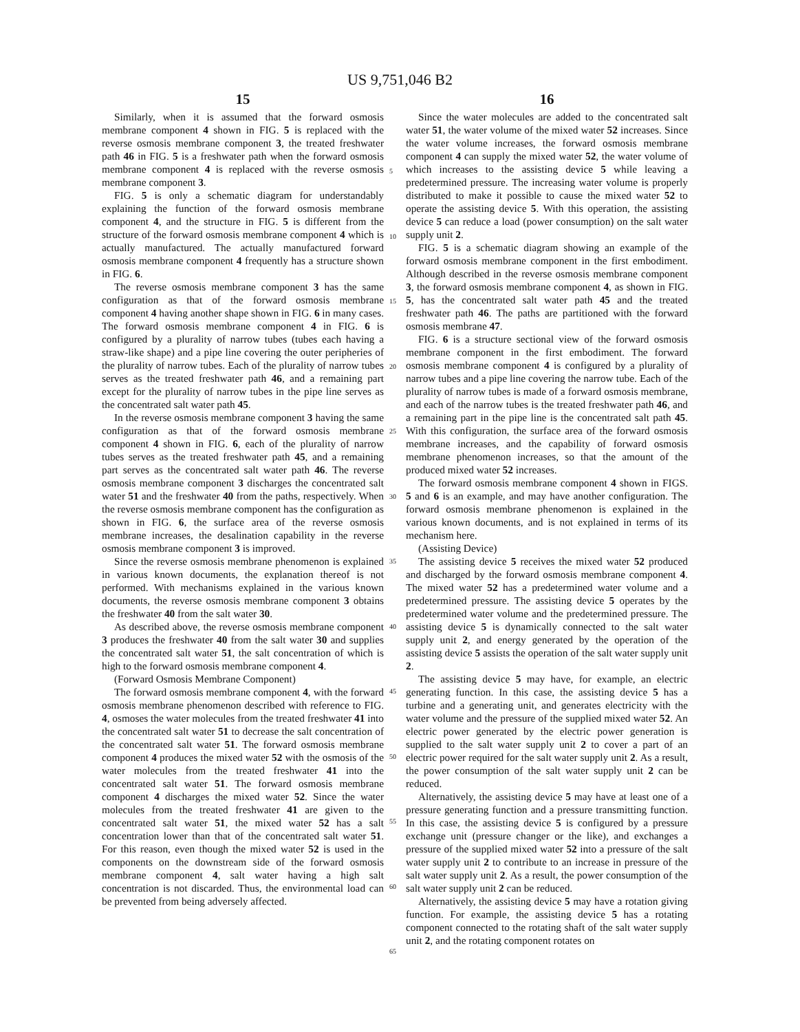US 9,751,046 B2
15
Similarly, when it is assumed that the forward osmosis membrane component 4 shown in FIG. 5 is replaced with the reverse osmosis membrane component 3, the treated freshwater path 46 in FIG. 5 is a freshwater path when the forward osmosis membrane component 4 is replaced with the reverse osmosis membrane component 3.
FIG. 5 is only a schematic diagram for understandably explaining the function of the forward osmosis membrane component 4, and the structure in FIG. 5 is different from the structure of the forward osmosis membrane component 4 which is actually manufactured. The actually manufactured forward osmosis membrane component 4 frequently has a structure shown in FIG. 6.
The reverse osmosis membrane component 3 has the same configuration as that of the forward osmosis membrane component 4 having another shape shown in FIG. 6 in many cases. The forward osmosis membrane component 4 in FIG. 6 is configured by a plurality of narrow tubes (tubes each having a straw-like shape) and a pipe line covering the outer peripheries of the plurality of narrow tubes. Each of the plurality of narrow tubes serves as the treated freshwater path 46, and a remaining part except for the plurality of narrow tubes in the pipe line serves as the concentrated salt water path 45.
In the reverse osmosis membrane component 3 having the same configuration as that of the forward osmosis membrane component 4 shown in FIG. 6, each of the plurality of narrow tubes serves as the treated freshwater path 45, and a remaining part serves as the concentrated salt water path 46. The reverse osmosis membrane component 3 discharges the concentrated salt water 51 and the freshwater 40 from the paths, respectively. When the reverse osmosis membrane component has the configuration as shown in FIG. 6, the surface area of the reverse osmosis membrane increases, the desalination capability in the reverse osmosis membrane component 3 is improved.
Since the reverse osmosis membrane phenomenon is explained in various known documents, the explanation thereof is not performed. With mechanisms explained in the various known documents, the reverse osmosis membrane component 3 obtains the freshwater 40 from the salt water 30.
As described above, the reverse osmosis membrane component 3 produces the freshwater 40 from the salt water 30 and supplies the concentrated salt water 51, the salt concentration of which is high to the forward osmosis membrane component 4.
(Forward Osmosis Membrane Component)
The forward osmosis membrane component 4, with the forward osmosis membrane phenomenon described with reference to FIG. 4, osmoses the water molecules from the treated freshwater 41 into the concentrated salt water 51 to decrease the salt concentration of the concentrated salt water 51. The forward osmosis membrane component 4 produces the mixed water 52 with the osmosis of the water molecules from the treated freshwater 41 into the concentrated salt water 51. The forward osmosis membrane component 4 discharges the mixed water 52. Since the water molecules from the treated freshwater 41 are given to the concentrated salt water 51, the mixed water 52 has a salt concentration lower than that of the concentrated salt water 51. For this reason, even though the mixed water 52 is used in the components on the downstream side of the forward osmosis membrane component 4, salt water having a high salt concentration is not discarded. Thus, the environmental load can be prevented from being adversely affected.
16
Since the water molecules are added to the concentrated salt water 51, the water volume of the mixed water 52 increases. Since the water volume increases, the forward osmosis membrane component 4 can supply the mixed water 52, the water volume of which increases to the assisting device 5 while leaving a predetermined pressure. The increasing water volume is properly distributed to make it possible to cause the mixed water 52 to operate the assisting device 5. With this operation, the assisting device 5 can reduce a load (power consumption) on the salt water supply unit 2.
FIG. 5 is a schematic diagram showing an example of the forward osmosis membrane component in the first embodiment. Although described in the reverse osmosis membrane component 3, the forward osmosis membrane component 4, as shown in FIG. 5, has the concentrated salt water path 45 and the treated freshwater path 46. The paths are partitioned with the forward osmosis membrane 47.
FIG. 6 is a structure sectional view of the forward osmosis membrane component in the first embodiment. The forward osmosis membrane component 4 is configured by a plurality of narrow tubes and a pipe line covering the narrow tube. Each of the plurality of narrow tubes is made of a forward osmosis membrane, and each of the narrow tubes is the treated freshwater path 46, and a remaining part in the pipe line is the concentrated salt path 45. With this configuration, the surface area of the forward osmosis membrane increases, and the capability of forward osmosis membrane phenomenon increases, so that the amount of the produced mixed water 52 increases.
The forward osmosis membrane component 4 shown in FIGS. 5 and 6 is an example, and may have another configuration. The forward osmosis membrane phenomenon is explained in the various known documents, and is not explained in terms of its mechanism here.
(Assisting Device)
The assisting device 5 receives the mixed water 52 produced and discharged by the forward osmosis membrane component 4. The mixed water 52 has a predetermined water volume and a predetermined pressure. The assisting device 5 operates by the predetermined water volume and the predetermined pressure. The assisting device 5 is dynamically connected to the salt water supply unit 2, and energy generated by the operation of the assisting device 5 assists the operation of the salt water supply unit 2.
The assisting device 5 may have, for example, an electric generating function. In this case, the assisting device 5 has a turbine and a generating unit, and generates electricity with the water volume and the pressure of the supplied mixed water 52. An electric power generated by the electric power generation is supplied to the salt water supply unit 2 to cover a part of an electric power required for the salt water supply unit 2. As a result, the power consumption of the salt water supply unit 2 can be reduced.
Alternatively, the assisting device 5 may have at least one of a pressure generating function and a pressure transmitting function. In this case, the assisting device 5 is configured by a pressure exchange unit (pressure changer or the like), and exchanges a pressure of the supplied mixed water 52 into a pressure of the salt water supply unit 2 to contribute to an increase in pressure of the salt water supply unit 2. As a result, the power consumption of the salt water supply unit 2 can be reduced.
Alternatively, the assisting device 5 may have a rotation giving function. For example, the assisting device 5 has a rotating component connected to the rotating shaft of the salt water supply unit 2, and the rotating component rotates on
5
10
15
20
25
30
35
40
45
50
55
60
65